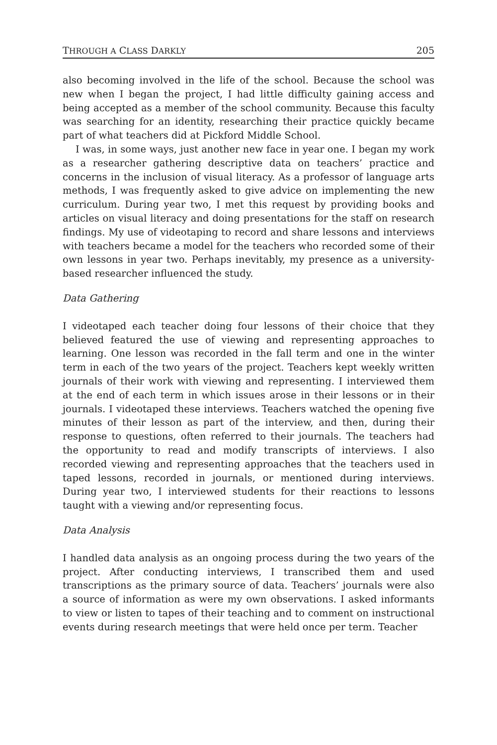THROUGH A CLASS DARKLY 205
also becoming involved in the life of the school. Because the school was new when I began the project, I had little difficulty gaining access and being accepted as a member of the school community. Because this faculty was searching for an identity, researching their practice quickly became part of what teachers did at Pickford Middle School.
I was, in some ways, just another new face in year one. I began my work as a researcher gathering descriptive data on teachers’ practice and concerns in the inclusion of visual literacy. As a professor of language arts methods, I was frequently asked to give advice on implementing the new curriculum. During year two, I met this request by providing books and articles on visual literacy and doing presentations for the staff on research findings. My use of videotaping to record and share lessons and interviews with teachers became a model for the teachers who recorded some of their own lessons in year two. Perhaps inevitably, my presence as a university-based researcher influenced the study.
Data Gathering
I videotaped each teacher doing four lessons of their choice that they believed featured the use of viewing and representing approaches to learning. One lesson was recorded in the fall term and one in the winter term in each of the two years of the project. Teachers kept weekly written journals of their work with viewing and representing. I interviewed them at the end of each term in which issues arose in their lessons or in their journals. I videotaped these interviews. Teachers watched the opening five minutes of their lesson as part of the interview, and then, during their response to questions, often referred to their journals. The teachers had the opportunity to read and modify transcripts of interviews. I also recorded viewing and representing approaches that the teachers used in taped lessons, recorded in journals, or mentioned during interviews. During year two, I interviewed students for their reactions to lessons taught with a viewing and/or representing focus.
Data Analysis
I handled data analysis as an ongoing process during the two years of the project. After conducting interviews, I transcribed them and used transcriptions as the primary source of data. Teachers’ journals were also a source of information as were my own observations. I asked informants to view or listen to tapes of their teaching and to comment on instructional events during research meetings that were held once per term. Teacher